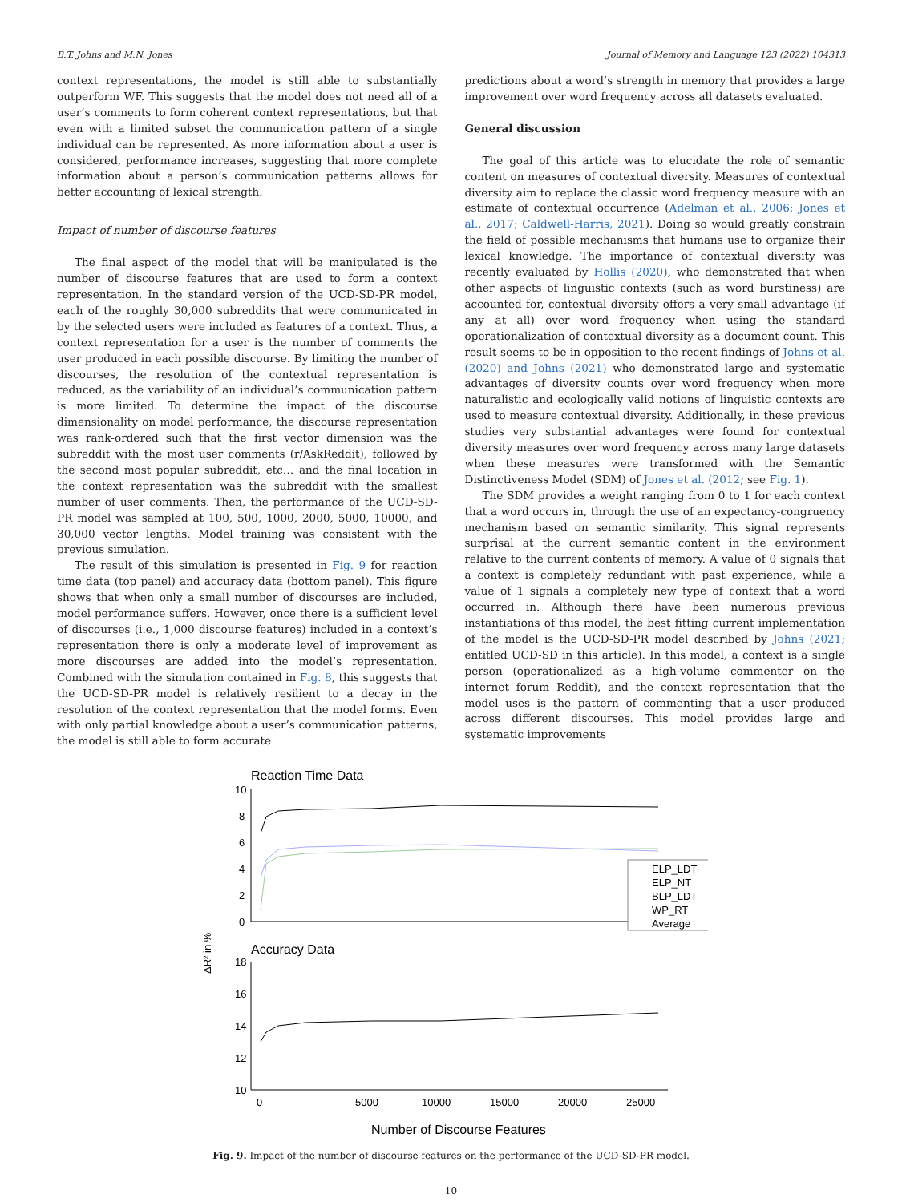B.T. Johns and M.N. Jones Journal of Memory and Language 123 (2022) 104313
context representations, the model is still able to substantially outperform WF. This suggests that the model does not need all of a user’s comments to form coherent context representations, but that even with a limited subset the communication pattern of a single individual can be represented. As more information about a user is considered, performance increases, suggesting that more complete information about a person’s communication patterns allows for better accounting of lexical strength.
Impact of number of discourse features
The final aspect of the model that will be manipulated is the number of discourse features that are used to form a context representation. In the standard version of the UCD-SD-PR model, each of the roughly 30,000 subreddits that were communicated in by the selected users were included as features of a context. Thus, a context representation for a user is the number of comments the user produced in each possible discourse. By limiting the number of discourses, the resolution of the contextual representation is reduced, as the variability of an individual’s communication pattern is more limited. To determine the impact of the discourse dimensionality on model performance, the discourse representation was rank-ordered such that the first vector dimension was the subreddit with the most user comments (r/AskReddit), followed by the second most popular subreddit, etc… and the final location in the context representation was the subreddit with the smallest number of user comments. Then, the performance of the UCD-SD-PR model was sampled at 100, 500, 1000, 2000, 5000, 10000, and 30,000 vector lengths. Model training was consistent with the previous simulation.
The result of this simulation is presented in Fig. 9 for reaction time data (top panel) and accuracy data (bottom panel). This figure shows that when only a small number of discourses are included, model performance suffers. However, once there is a sufficient level of discourses (i.e., 1,000 discourse features) included in a context’s representation there is only a moderate level of improvement as more discourses are added into the model’s representation. Combined with the simulation contained in Fig. 8, this suggests that the UCD-SD-PR model is relatively resilient to a decay in the resolution of the context representation that the model forms. Even with only partial knowledge about a user’s communication patterns, the model is still able to form accurate
predictions about a word’s strength in memory that provides a large improvement over word frequency across all datasets evaluated.
General discussion
The goal of this article was to elucidate the role of semantic content on measures of contextual diversity. Measures of contextual diversity aim to replace the classic word frequency measure with an estimate of contextual occurrence (Adelman et al., 2006; Jones et al., 2017; Caldwell-Harris, 2021). Doing so would greatly constrain the field of possible mechanisms that humans use to organize their lexical knowledge. The importance of contextual diversity was recently evaluated by Hollis (2020), who demonstrated that when other aspects of linguistic contexts (such as word burstiness) are accounted for, contextual diversity offers a very small advantage (if any at all) over word frequency when using the standard operationalization of contextual diversity as a document count. This result seems to be in opposition to the recent findings of Johns et al. (2020) and Johns (2021) who demonstrated large and systematic advantages of diversity counts over word frequency when more naturalistic and ecologically valid notions of linguistic contexts are used to measure contextual diversity. Additionally, in these previous studies very substantial advantages were found for contextual diversity measures over word frequency across many large datasets when these measures were transformed with the Semantic Distinctiveness Model (SDM) of Jones et al. (2012; see Fig. 1).
The SDM provides a weight ranging from 0 to 1 for each context that a word occurs in, through the use of an expectancy-congruency mechanism based on semantic similarity. This signal represents surprisal at the current semantic content in the environment relative to the current contents of memory. A value of 0 signals that a context is completely redundant with past experience, while a value of 1 signals a completely new type of context that a word occurred in. Although there have been numerous previous instantiations of this model, the best fitting current implementation of the model is the UCD-SD-PR model described by Johns (2021; entitled UCD-SD in this article). In this model, a context is a single person (operationalized as a high-volume commenter on the internet forum Reddit), and the context representation that the model uses is the pattern of commenting that a user produced across different discourses. This model provides large and systematic improvements
Reaction Time Data
10
8
6
4
2
0
ELP_LDT
ELP_NT
BLP_LDT
WP_RT
Average
ΔR² in %
Accuracy Data
18
16
14
12
10
0
5000
10000
15000
20000
25000
Number of Discourse Features
Fig. 9. Impact of the number of discourse features on the performance of the UCD-SD-PR model.
10